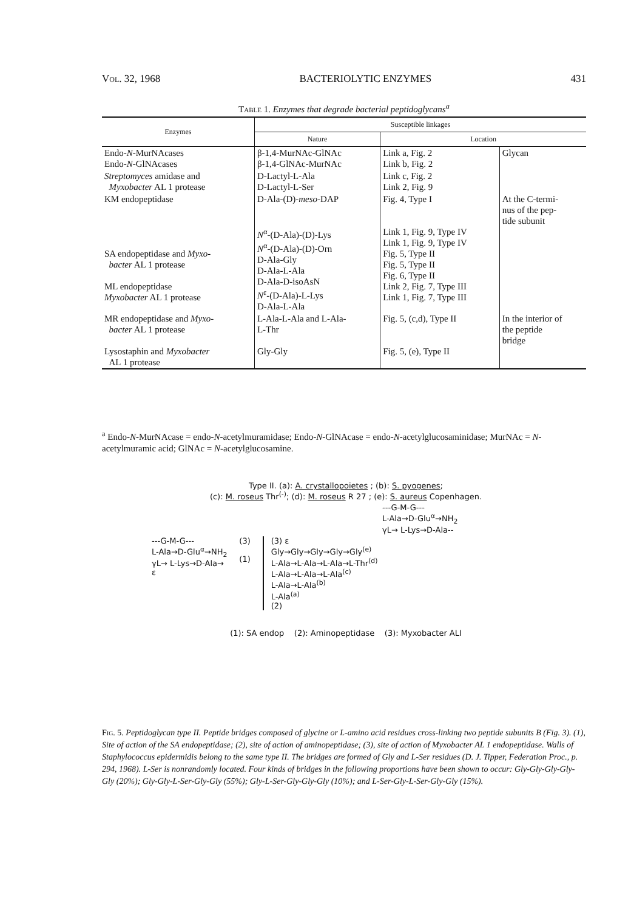Vol. 32, 1968 BACTERIOLYTIC ENZYMES 431
Table 1. Enzymes that degrade bacterial peptidoglycans<sup>a</sup>
| Enzymes | Susceptible linkages | | |
| --- | --- | --- | --- |
| | Nature | Location | |
| Endo- N -MurNAcases Endo- N -GlNAcases | β-1,4-MurNAc-GlNAc β-1,4-GlNAc-MurNAc | Link a, Fig. 2 Link b, Fig. 2 | Glycan |
| Streptomyces amidase and Myxobacter AL 1 protease | D-Lactyl-L-Ala D-Lactyl-L-Ser | Link c, Fig. 2 Link 2, Fig. 9 | |
| KM endopeptidase SA endopeptidase and Myxo- bacter AL 1 protease ML endopeptidase Myxobacter AL 1 protease | D-Ala-(D)- meso -DAP N<sup>α</sup>-(D-Ala)-(D)-Lys N<sup>α</sup>-(D-Ala)-(D)-Orn D-Ala-Gly D-Ala-L-Ala D-Ala-D-isoAsN N<sup>ε</sup>-(D-Ala)-L-Lys D-Ala-L-Ala | Fig. 4, Type I Link 1, Fig. 9, Type IV Link 1, Fig. 9, Type IV Fig. 5, Type II Fig. 5, Type II Fig. 6, Type II Link 2, Fig. 7, Type III Link 1, Fig. 7, Type III | At the C-termi- nus of the pep- tide subunit |
| MR endopeptidase and Myxo- bacter AL 1 protease Lysostaphin and Myxobacter AL 1 protease | L-Ala-L-Ala and L-Ala- L-Thr Gly-Gly | Fig. 5, (c,d), Type II Fig. 5, (e), Type II | In the interior of the peptide bridge |
<sup>a</sup> Endo-N-MurNAcase = endo-N-acetylmuramidase; Endo-N-GlNAcase = endo-N-acetylglucosaminidase; MurNAc = N-acetylmuramic acid; GlNAc = N-acetylglucosamine.
Type II. (a): A. crystallopoietes ; (b): S. pyogenes;
(c): M. roseus Thr<sup>(-)</sup>; (d): M. roseus R 27 ; (e): S. aureus Copenhagen.
---G-M-G---
L-Ala→D-Glu<sup>α</sup>→NH<sub>2</sub>
γL→ L-Lys→D-Ala--
---G-M-G---
L-Ala→D-Glu<sup>α</sup>→NH<sub>2</sub>
γL→ L-Lys→D-Ala→
ε
(3)
(1)
(3) ε
Gly→Gly→Gly→Gly→Gly<sup>(e)</sup>
L-Ala→L-Ala→L-Ala→L-Thr<sup>(d)</sup>
L-Ala→L-Ala→L-Ala<sup>(c)</sup>
L-Ala→L-Ala<sup>(b)</sup>
L-Ala<sup>(a)</sup>
(2)
(1): SA endop (2): Aminopeptidase (3): Myxobacter ALI
Fig. 5. Peptidoglycan type II. Peptide bridges composed of glycine or L-amino acid residues cross-linking two peptide subunits B (Fig. 3). (1), Site of action of the SA endopeptidase; (2), site of action of aminopeptidase; (3), site of action of Myxobacter AL 1 endopeptidase. Walls of Staphylococcus epidermidis belong to the same type II. The bridges are formed of Gly and L-Ser residues (D. J. Tipper, Federation Proc., p. 294, 1968). L-Ser is nonrandomly located. Four kinds of bridges in the following proportions have been shown to occur: Gly-Gly-Gly-Gly-Gly (20%); Gly-Gly-L-Ser-Gly-Gly (55%); Gly-L-Ser-Gly-Gly-Gly (10%); and L-Ser-Gly-L-Ser-Gly-Gly (15%).